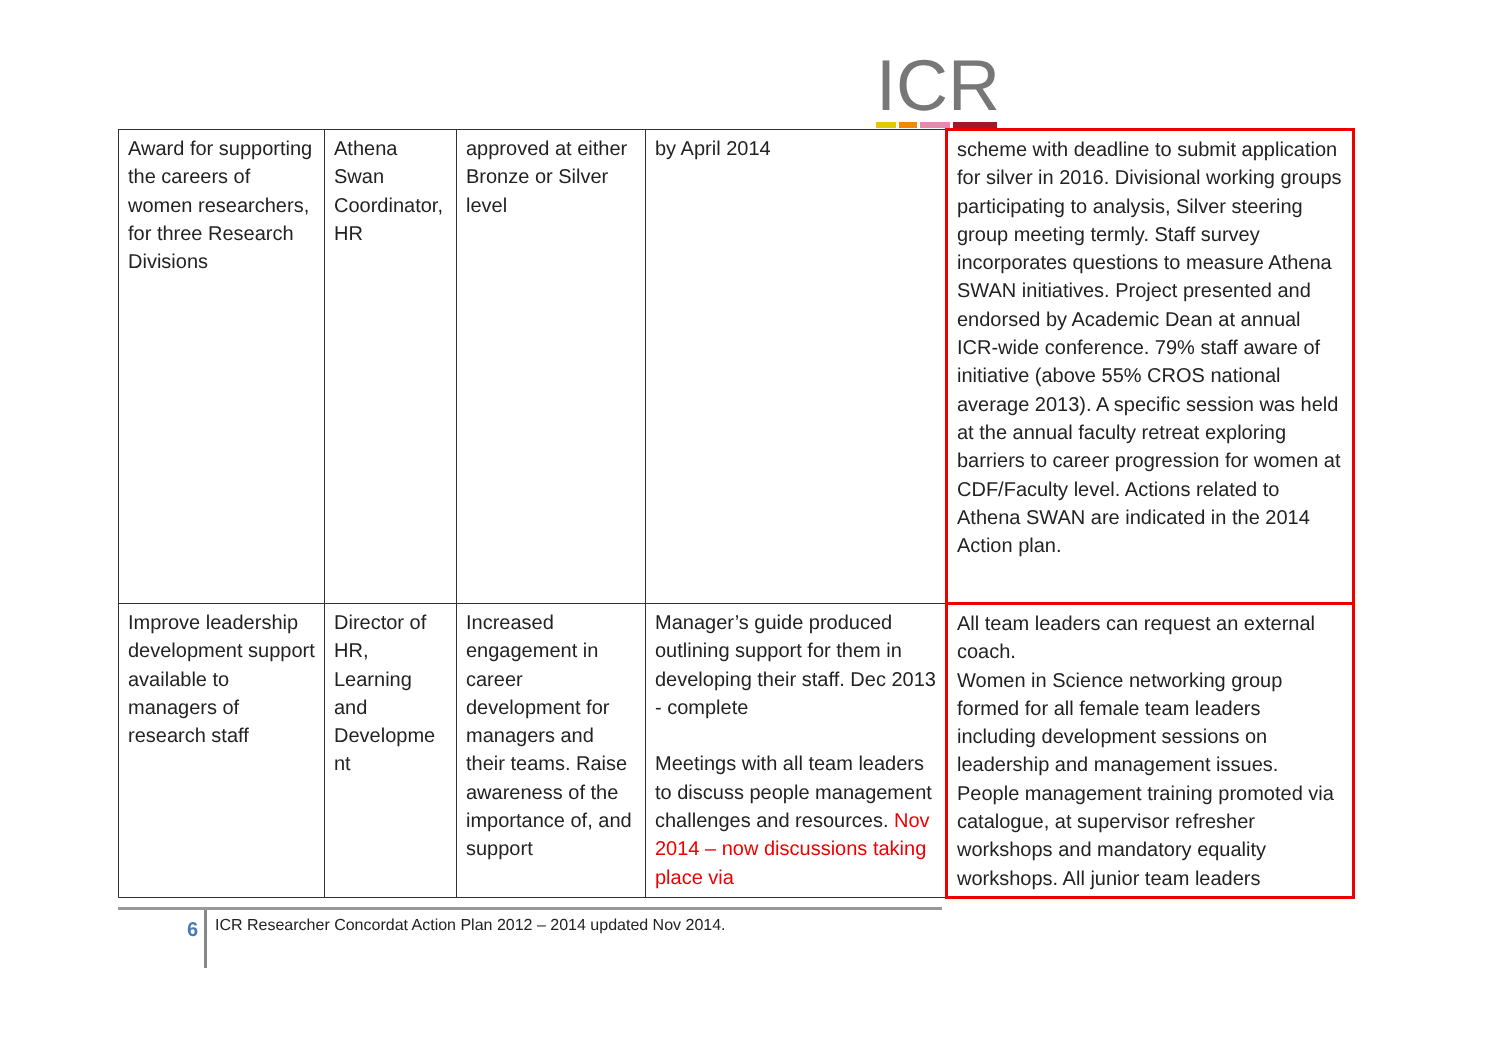ICR
| Award for supporting the careers of women researchers, for three Research Divisions | Athena Swan Coordinator, HR | approved at either Bronze or Silver level | by April 2014 | scheme with deadline to submit application for silver in 2016. Divisional working groups participating to analysis, Silver steering group meeting termly. Staff survey incorporates questions to measure Athena SWAN initiatives. Project presented and endorsed by Academic Dean at annual ICR-wide conference. 79% staff aware of initiative (above 55% CROS national average 2013). A specific session was held at the annual faculty retreat exploring barriers to career progression for women at CDF/Faculty level. Actions related to Athena SWAN are indicated in the 2014 Action plan. |
| Improve leadership development support available to managers of research staff | Director of HR, Learning and Developme nt | Increased engagement in career development for managers and their teams. Raise awareness of the importance of, and support | Manager’s guide produced outlining support for them in developing their staff. Dec 2013 - complete Meetings with all team leaders to discuss people management challenges and resources. Nov 2014 – now discussions taking place via | All team leaders can request an external coach. Women in Science networking group formed for all female team leaders including development sessions on leadership and management issues. People management training promoted via catalogue, at supervisor refresher workshops and mandatory equality workshops. All junior team leaders |
6
ICR Researcher Concordat Action Plan 2012 – 2014 updated Nov 2014.